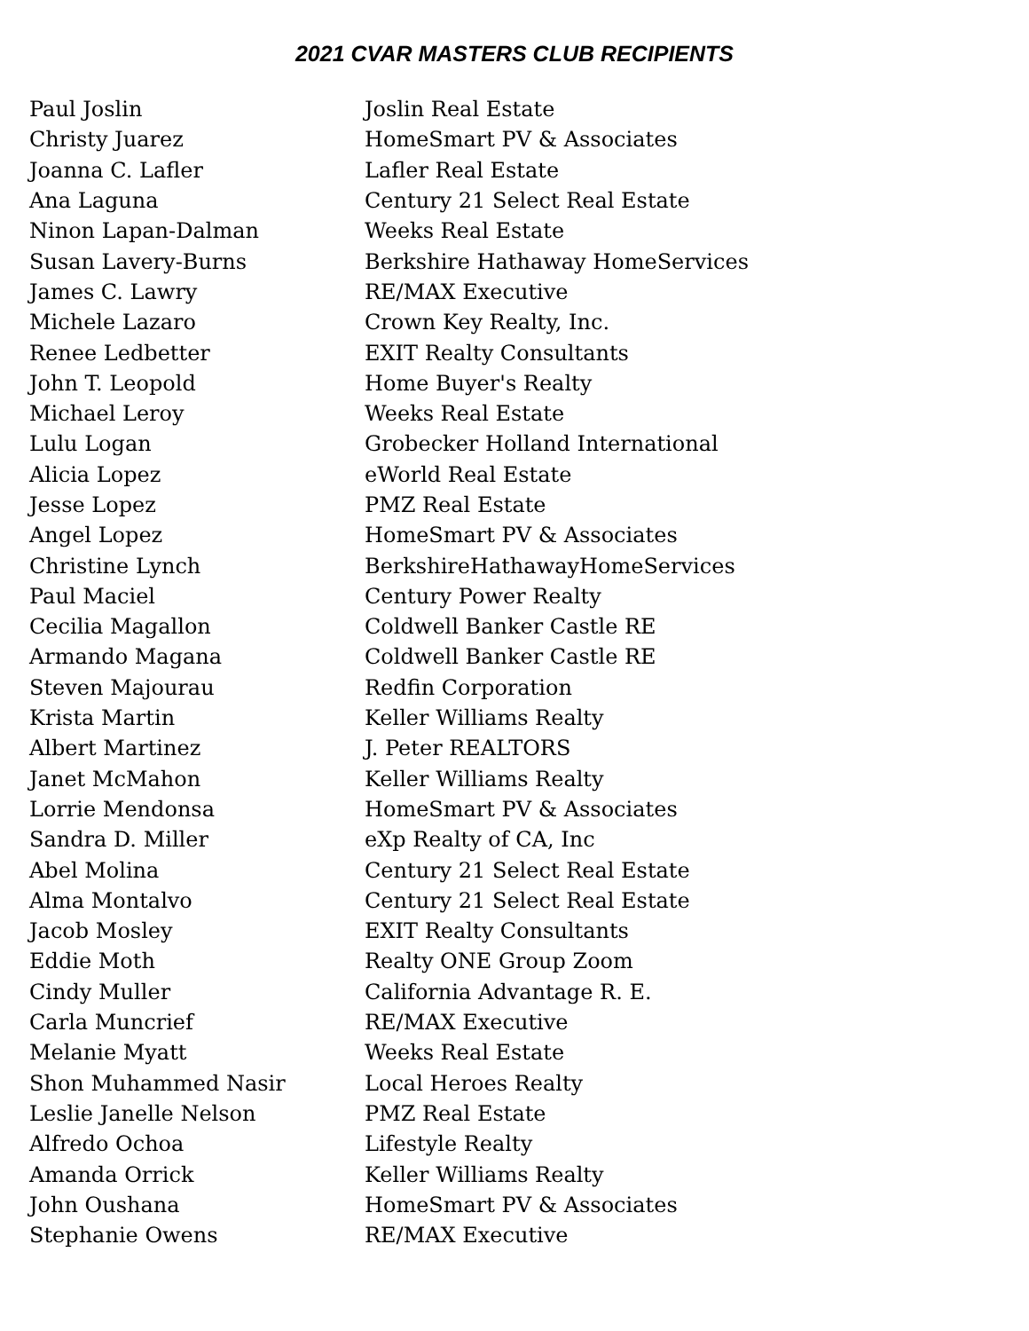2021 CVAR MASTERS CLUB RECIPIENTS
| Paul Joslin | Joslin Real Estate |
| Christy Juarez | HomeSmart PV & Associates |
| Joanna C. Lafler | Lafler Real Estate |
| Ana Laguna | Century 21 Select Real Estate |
| Ninon Lapan-Dalman | Weeks Real Estate |
| Susan Lavery-Burns | Berkshire Hathaway HomeServices |
| James C. Lawry | RE/MAX Executive |
| Michele Lazaro | Crown Key Realty, Inc. |
| Renee Ledbetter | EXIT Realty Consultants |
| John T. Leopold | Home Buyer's Realty |
| Michael Leroy | Weeks Real Estate |
| Lulu Logan | Grobecker Holland International |
| Alicia Lopez | eWorld Real Estate |
| Jesse Lopez | PMZ Real Estate |
| Angel Lopez | HomeSmart PV & Associates |
| Christine Lynch | BerkshireHathawayHomeServices |
| Paul Maciel | Century Power Realty |
| Cecilia Magallon | Coldwell Banker Castle RE |
| Armando Magana | Coldwell Banker Castle RE |
| Steven Majourau | Redfin Corporation |
| Krista Martin | Keller Williams Realty |
| Albert Martinez | J. Peter REALTORS |
| Janet McMahon | Keller Williams Realty |
| Lorrie Mendonsa | HomeSmart PV & Associates |
| Sandra D. Miller | eXp Realty of CA, Inc |
| Abel Molina | Century 21 Select Real Estate |
| Alma Montalvo | Century 21 Select Real Estate |
| Jacob Mosley | EXIT Realty Consultants |
| Eddie Moth | Realty ONE Group Zoom |
| Cindy Muller | California Advantage R. E. |
| Carla Muncrief | RE/MAX Executive |
| Melanie Myatt | Weeks Real Estate |
| Shon Muhammed Nasir | Local Heroes Realty |
| Leslie Janelle Nelson | PMZ Real Estate |
| Alfredo Ochoa | Lifestyle Realty |
| Amanda Orrick | Keller Williams Realty |
| John Oushana | HomeSmart PV & Associates |
| Stephanie Owens | RE/MAX Executive |